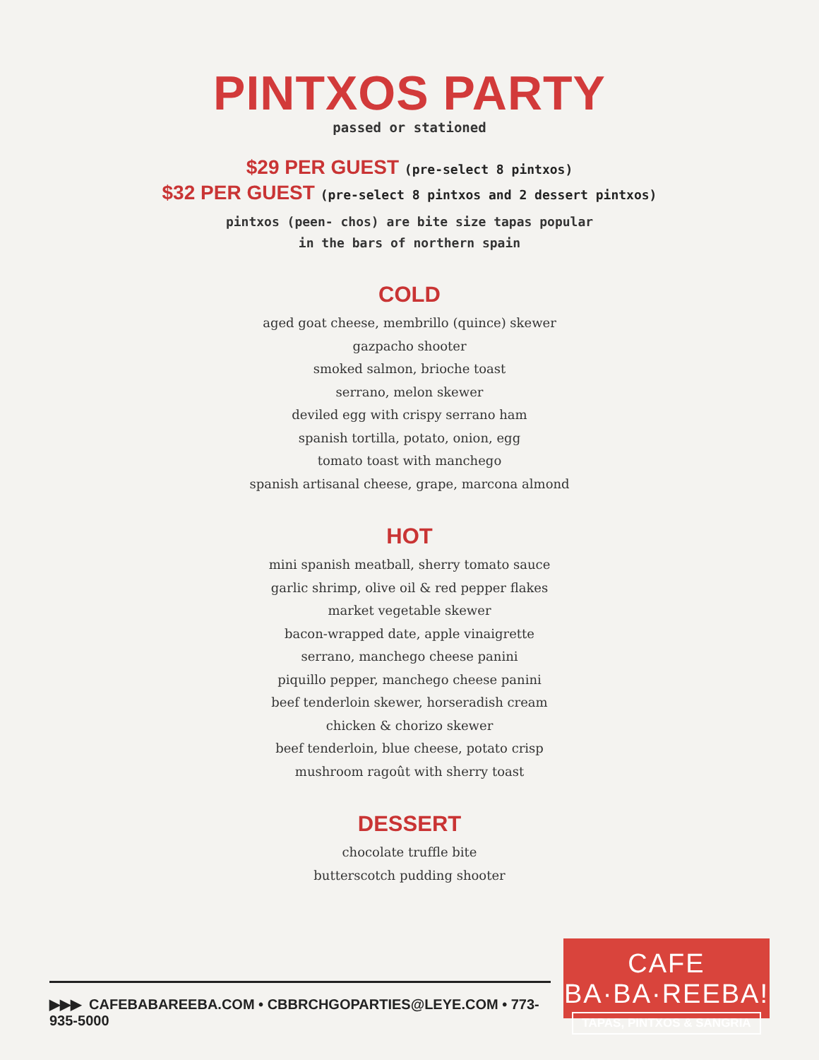PINTXOS PARTY
passed or stationed
$29 PER GUEST (pre-select 8 pintxos)
$32 PER GUEST (pre-select 8 pintxos and 2 dessert pintxos)
pintxos (peen- chos) are bite size tapas popular
in the bars of northern spain
COLD
aged goat cheese, membrillo (quince) skewer
gazpacho shooter
smoked salmon, brioche toast
serrano, melon skewer
deviled egg with crispy serrano ham
spanish tortilla, potato, onion, egg
tomato toast with manchego
spanish artisanal cheese, grape, marcona almond
HOT
mini spanish meatball, sherry tomato sauce
garlic shrimp, olive oil & red pepper flakes
market vegetable skewer
bacon-wrapped date, apple vinaigrette
serrano, manchego cheese panini
piquillo pepper, manchego cheese panini
beef tenderloin skewer, horseradish cream
chicken & chorizo skewer
beef tenderloin, blue cheese, potato crisp
mushroom ragoût with sherry toast
DESSERT
chocolate truffle bite
butterscotch pudding shooter
▶▶▶ CAFEBABAREEBA.COM • CBBRCHGOPARTIES@LEYE.COM • 773-935-5000
CAFE BA·BA·REEBA!
TAPAS, PINTXOS & SANGRIA